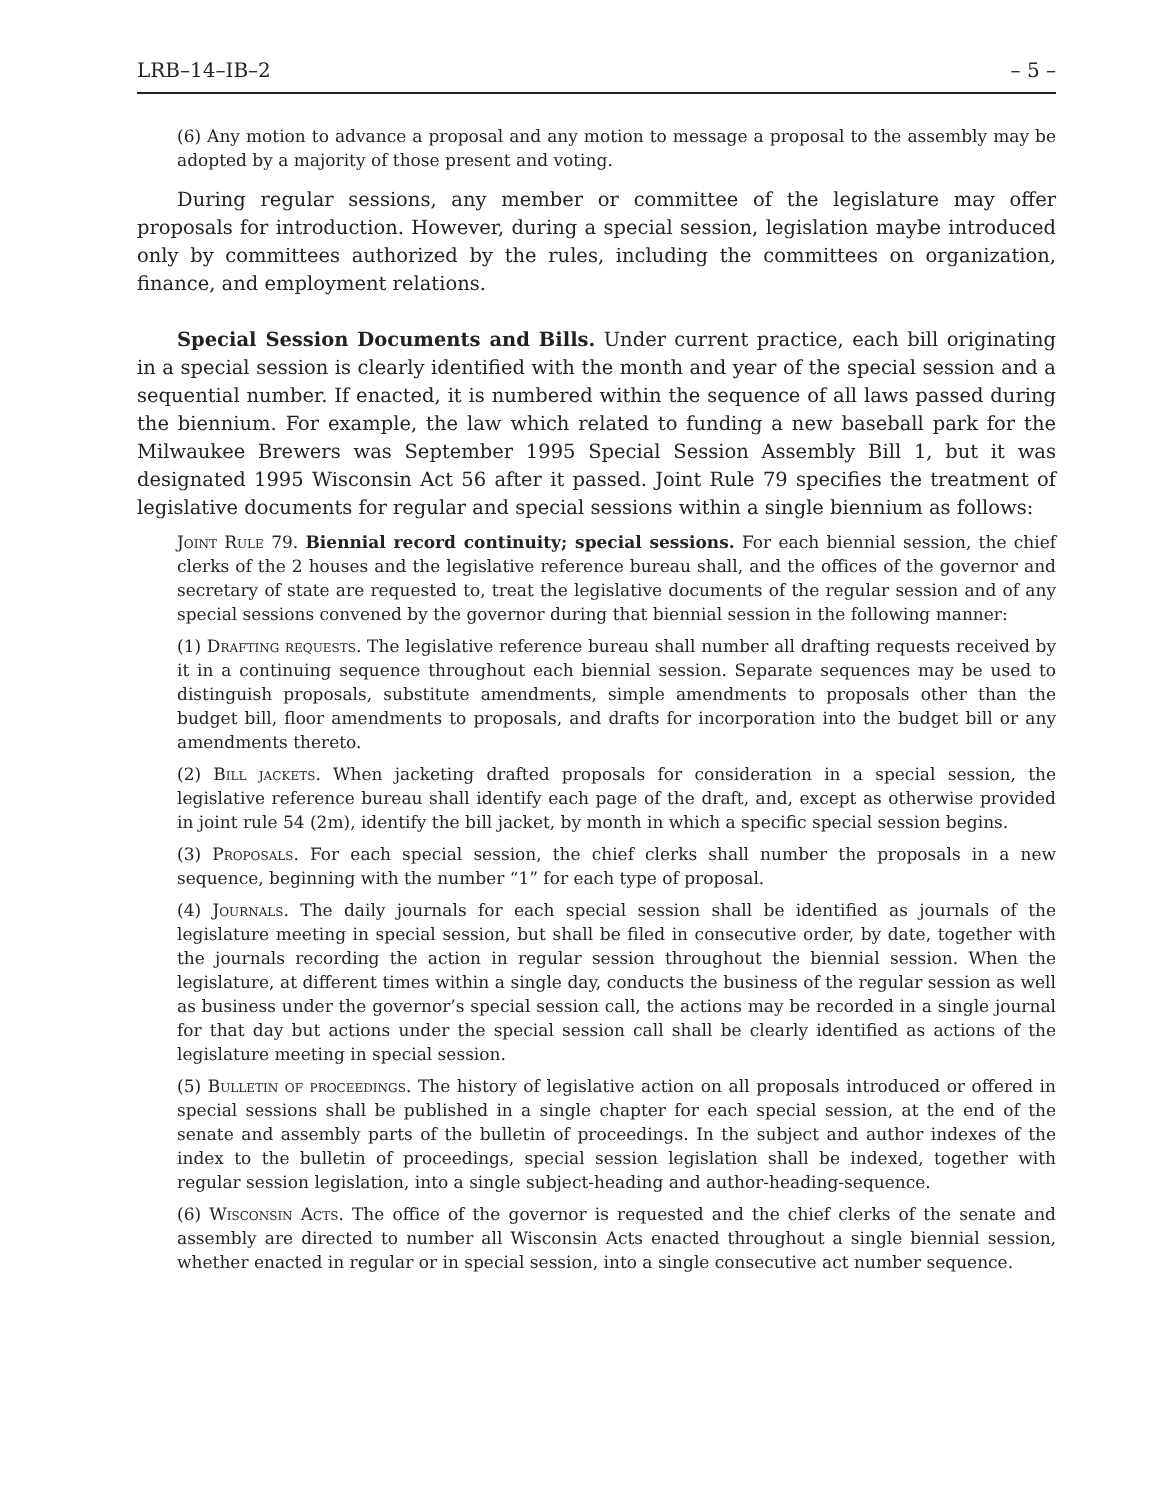LRB–14–IB–2 – 5 –
(6) Any motion to advance a proposal and any motion to message a proposal to the assembly may be adopted by a majority of those present and voting.
During regular sessions, any member or committee of the legislature may offer proposals for introduction. However, during a special session, legislation maybe introduced only by committees authorized by the rules, including the committees on organization, finance, and employment relations.
Special Session Documents and Bills. Under current practice, each bill originating in a special session is clearly identified with the month and year of the special session and a sequential number. If enacted, it is numbered within the sequence of all laws passed during the biennium. For example, the law which related to funding a new baseball park for the Milwaukee Brewers was September 1995 Special Session Assembly Bill 1, but it was designated 1995 Wisconsin Act 56 after it passed. Joint Rule 79 specifies the treatment of legislative documents for regular and special sessions within a single biennium as follows:
Joint Rule 79. Biennial record continuity; special sessions. For each biennial session, the chief clerks of the 2 houses and the legislative reference bureau shall, and the offices of the governor and secretary of state are requested to, treat the legislative documents of the regular session and of any special sessions convened by the governor during that biennial session in the following manner:
(1) Drafting requests. The legislative reference bureau shall number all drafting requests received by it in a continuing sequence throughout each biennial session. Separate sequences may be used to distinguish proposals, substitute amendments, simple amendments to proposals other than the budget bill, floor amendments to proposals, and drafts for incorporation into the budget bill or any amendments thereto.
(2) Bill jackets. When jacketing drafted proposals for consideration in a special session, the legislative reference bureau shall identify each page of the draft, and, except as otherwise provided in joint rule 54 (2m), identify the bill jacket, by month in which a specific special session begins.
(3) Proposals. For each special session, the chief clerks shall number the proposals in a new sequence, beginning with the number “1” for each type of proposal.
(4) Journals. The daily journals for each special session shall be identified as journals of the legislature meeting in special session, but shall be filed in consecutive order, by date, together with the journals recording the action in regular session throughout the biennial session. When the legislature, at different times within a single day, conducts the business of the regular session as well as business under the governor’s special session call, the actions may be recorded in a single journal for that day but actions under the special session call shall be clearly identified as actions of the legislature meeting in special session.
(5) Bulletin of proceedings. The history of legislative action on all proposals introduced or offered in special sessions shall be published in a single chapter for each special session, at the end of the senate and assembly parts of the bulletin of proceedings. In the subject and author indexes of the index to the bulletin of proceedings, special session legislation shall be indexed, together with regular session legislation, into a single subject-heading and author-heading-sequence.
(6) Wisconsin Acts. The office of the governor is requested and the chief clerks of the senate and assembly are directed to number all Wisconsin Acts enacted throughout a single biennial session, whether enacted in regular or in special session, into a single consecutive act number sequence.